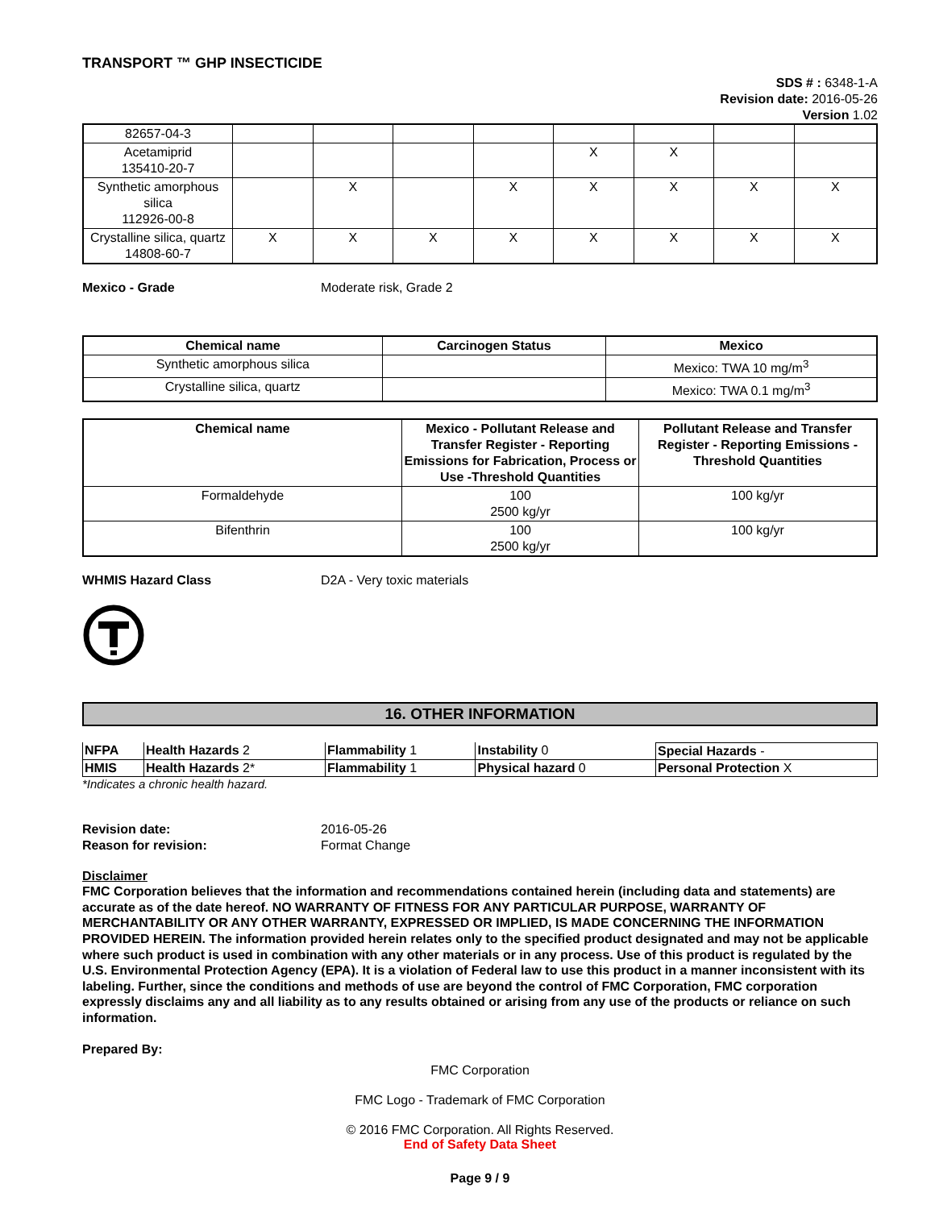TRANSPORT ™ GHP INSECTICIDE
SDS # : 6348-1-A
Revision date: 2016-05-26
Version 1.02
| 82657-04-3 | | | | | | | | |
| Acetamiprid 135410-20-7 | | | | | X | X | | |
| Synthetic amorphous silica 112926-00-8 | | X | | X | X | X | X | X |
| Crystalline silica, quartz 14808-60-7 | X | X | X | X | X | X | X | X |
Mexico - Grade Moderate risk, Grade 2
| Chemical name | Carcinogen Status | Mexico |
| --- | --- | --- |
| Synthetic amorphous silica | | Mexico: TWA 10 mg/m<sup>3</sup> |
| Crystalline silica, quartz | | Mexico: TWA 0.1 mg/m<sup>3</sup> |
| Chemical name | Mexico - Pollutant Release and Transfer Register - Reporting Emissions for Fabrication, Process or Use -Threshold Quantities | Pollutant Release and Transfer Register - Reporting Emissions - Threshold Quantities |
| --- | --- | --- |
| Formaldehyde | 100 2500 kg/yr | 100 kg/yr |
| Bifenthrin | 100 2500 kg/yr | 100 kg/yr |
WHMIS Hazard Class D2A - Very toxic materials
16. OTHER INFORMATION
| NFPA | Health Hazards 2 | Flammability 1 | Instability 0 | Special Hazards - |
| HMIS | Health Hazards 2* | Flammability 1 | Physical hazard 0 | Personal Protection X |
*Indicates a chronic health hazard.
Revision date:
Reason for revision:
2016-05-26
Format Change
Disclaimer
FMC Corporation believes that the information and recommendations contained herein (including data and statements) are accurate as of the date hereof. NO WARRANTY OF FITNESS FOR ANY PARTICULAR PURPOSE, WARRANTY OF MERCHANTABILITY OR ANY OTHER WARRANTY, EXPRESSED OR IMPLIED, IS MADE CONCERNING THE INFORMATION PROVIDED HEREIN. The information provided herein relates only to the specified product designated and may not be applicable where such product is used in combination with any other materials or in any process. Use of this product is regulated by the U.S. Environmental Protection Agency (EPA). It is a violation of Federal law to use this product in a manner inconsistent with its labeling. Further, since the conditions and methods of use are beyond the control of FMC Corporation, FMC corporation expressly disclaims any and all liability as to any results obtained or arising from any use of the products or reliance on such information.
Prepared By:
FMC Corporation
FMC Logo - Trademark of FMC Corporation
© 2016 FMC Corporation. All Rights Reserved.
End of Safety Data Sheet
Page 9 / 9